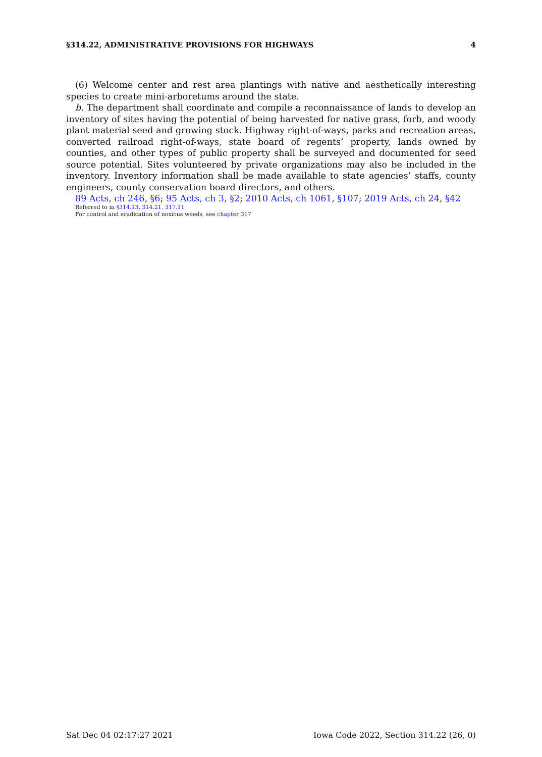§314.22, ADMINISTRATIVE PROVISIONS FOR HIGHWAYS 4
(6) Welcome center and rest area plantings with native and aesthetically interesting species to create mini-arboretums around the state.
b. The department shall coordinate and compile a reconnaissance of lands to develop an inventory of sites having the potential of being harvested for native grass, forb, and woody plant material seed and growing stock. Highway right-of-ways, parks and recreation areas, converted railroad right-of-ways, state board of regents’ property, lands owned by counties, and other types of public property shall be surveyed and documented for seed source potential. Sites volunteered by private organizations may also be included in the inventory. Inventory information shall be made available to state agencies’ staffs, county engineers, county conservation board directors, and others.
89 Acts, ch 246, §6; 95 Acts, ch 3, §2; 2010 Acts, ch 1061, §107; 2019 Acts, ch 24, §42
Referred to in §314.13, 314.21, 317.11
For control and eradication of noxious weeds, see chapter 317
Sat Dec 04 02:17:27 2021 Iowa Code 2022, Section 314.22 (26, 0)